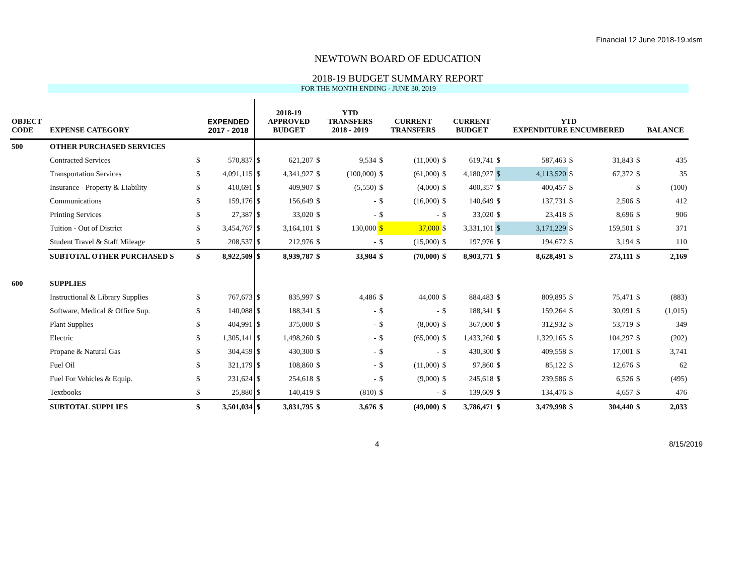Financial 12 June 2018-19.xlsm
NEWTOWN BOARD OF EDUCATION
2018-19 BUDGET SUMMARY REPORT
FOR THE MONTH ENDING - JUNE 30, 2019
| OBJECT CODE | EXPENSE CATEGORY | | EXPENDED 2017 - 2018 | | 2018-19 APPROVED BUDGET | | YTD TRANSFERS 2018 - 2019 | | CURRENT TRANSFERS | | CURRENT BUDGET | | YTD EXPENDITURE ENCUMBERED | | | | BALANCE |
| --- | --- | --- | --- | --- | --- | --- | --- | --- | --- | --- | --- | --- | --- | --- | --- | --- | --- |
| 500 | OTHER PURCHASED SERVICES | | | | | | | | | | | | | | | | |
| | Contracted Services | $ | 570,837 | $ | 621,207 | $ | 9,534 | $ | (11,000) | $ | 619,741 | $ | 587,463 | $ | 31,843 | $ | 435 |
| | Transportation Services | $ | 4,091,115 | $ | 4,341,927 | $ | (100,000) | $ | (61,000) | $ | 4,180,927 | $ | 4,113,520 | $ | 67,372 | $ | 35 |
| | Insurance - Property & Liability | $ | 410,691 | $ | 409,907 | $ | (5,550) | $ | (4,000) | $ | 400,357 | $ | 400,457 | $ | - | $ | (100) |
| | Communications | $ | 159,176 | $ | 156,649 | $ | - | $ | (16,000) | $ | 140,649 | $ | 137,731 | $ | 2,506 | $ | 412 |
| | Printing Services | $ | 27,387 | $ | 33,020 | $ | - | $ | - | $ | 33,020 | $ | 23,418 | $ | 8,696 | $ | 906 |
| | Tuition - Out of District | $ | 3,454,767 | $ | 3,164,101 | $ | 130,000 | $ | 37,000 | $ | 3,331,101 | $ | 3,171,229 | $ | 159,501 | $ | 371 |
| | Student Travel & Staff Mileage | $ | 208,537 | $ | 212,976 | $ | - | $ | (15,000) | $ | 197,976 | $ | 194,672 | $ | 3,194 | $ | 110 |
| | SUBTOTAL OTHER PURCHASED S | $ | 8,922,509 | $ | 8,939,787 | $ | 33,984 | $ | (70,000) | $ | 8,903,771 | $ | 8,628,491 | $ | 273,111 | $ | 2,169 |
| 600 | SUPPLIES | | | | | | | | | | | | | | | | |
| | Instructional & Library Supplies | $ | 767,673 | $ | 835,997 | $ | 4,486 | $ | 44,000 | $ | 884,483 | $ | 809,895 | $ | 75,471 | $ | (883) |
| | Software, Medical & Office Sup. | $ | 140,088 | $ | 188,341 | $ | - | $ | - | $ | 188,341 | $ | 159,264 | $ | 30,091 | $ | (1,015) |
| | Plant Supplies | $ | 404,991 | $ | 375,000 | $ | - | $ | (8,000) | $ | 367,000 | $ | 312,932 | $ | 53,719 | $ | 349 |
| | Electric | $ | 1,305,141 | $ | 1,498,260 | $ | - | $ | (65,000) | $ | 1,433,260 | $ | 1,329,165 | $ | 104,297 | $ | (202) |
| | Propane & Natural Gas | $ | 304,459 | $ | 430,300 | $ | - | $ | - | $ | 430,300 | $ | 409,558 | $ | 17,001 | $ | 3,741 |
| | Fuel Oil | $ | 321,179 | $ | 108,860 | $ | - | $ | (11,000) | $ | 97,860 | $ | 85,122 | $ | 12,676 | $ | 62 |
| | Fuel For Vehicles & Equip. | $ | 231,624 | $ | 254,618 | $ | - | $ | (9,000) | $ | 245,618 | $ | 239,586 | $ | 6,526 | $ | (495) |
| | Textbooks | $ | 25,880 | $ | 140,419 | $ | (810) | $ | - | $ | 139,609 | $ | 134,476 | $ | 4,657 | $ | 476 |
| | SUBTOTAL SUPPLIES | $ | 3,501,034 | $ | 3,831,795 | $ | 3,676 | $ | (49,000) | $ | 3,786,471 | $ | 3,479,998 | $ | 304,440 | $ | 2,033 |
4 8/15/2019